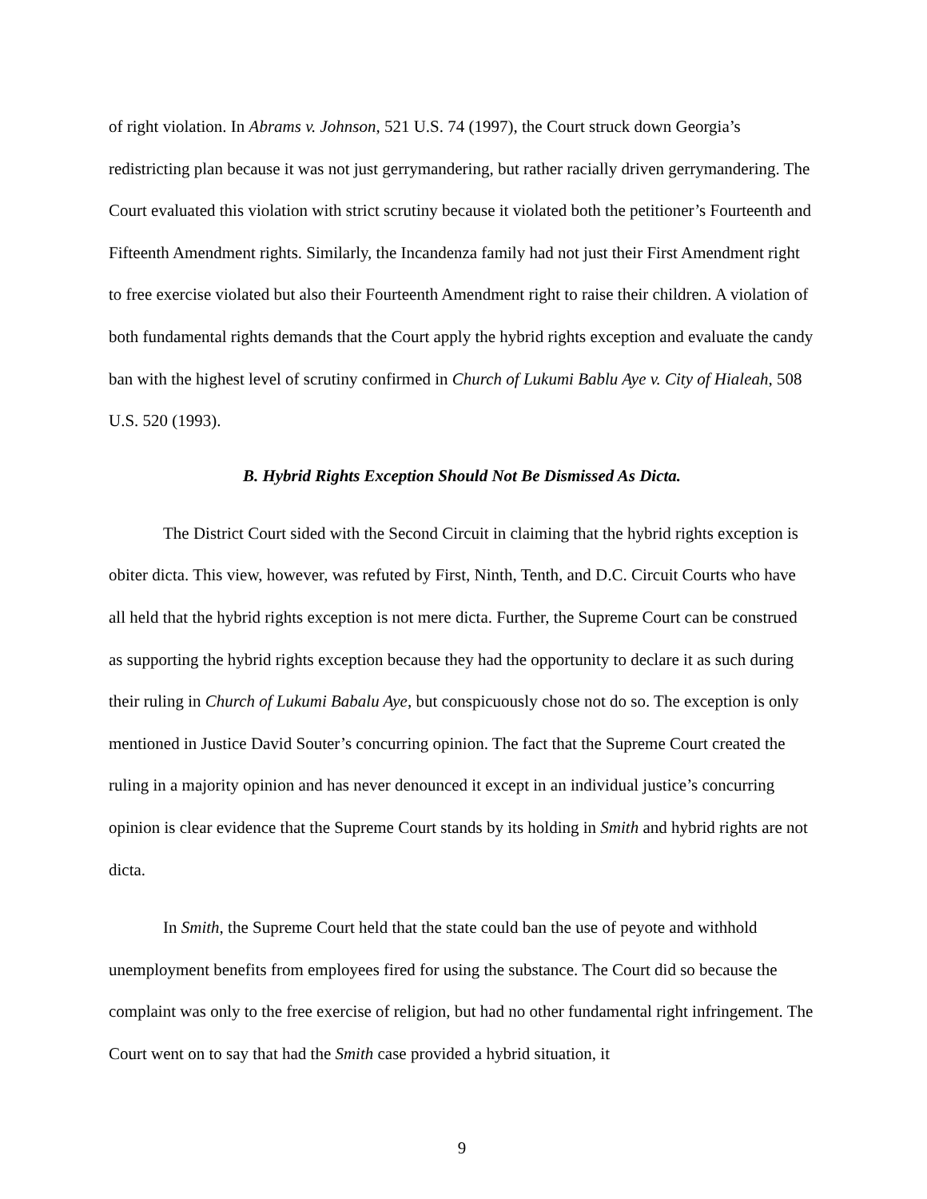of right violation. In Abrams v. Johnson, 521 U.S. 74 (1997), the Court struck down Georgia’s redistricting plan because it was not just gerrymandering, but rather racially driven gerrymandering. The Court evaluated this violation with strict scrutiny because it violated both the petitioner’s Fourteenth and Fifteenth Amendment rights. Similarly, the Incandenza family had not just their First Amendment right to free exercise violated but also their Fourteenth Amendment right to raise their children. A violation of both fundamental rights demands that the Court apply the hybrid rights exception and evaluate the candy ban with the highest level of scrutiny confirmed in Church of Lukumi Bablu Aye v. City of Hialeah, 508 U.S. 520 (1993).
B. Hybrid Rights Exception Should Not Be Dismissed As Dicta.
The District Court sided with the Second Circuit in claiming that the hybrid rights exception is obiter dicta. This view, however, was refuted by First, Ninth, Tenth, and D.C. Circuit Courts who have all held that the hybrid rights exception is not mere dicta. Further, the Supreme Court can be construed as supporting the hybrid rights exception because they had the opportunity to declare it as such during their ruling in Church of Lukumi Babalu Aye, but conspicuously chose not do so. The exception is only mentioned in Justice David Souter’s concurring opinion. The fact that the Supreme Court created the ruling in a majority opinion and has never denounced it except in an individual justice’s concurring opinion is clear evidence that the Supreme Court stands by its holding in Smith and hybrid rights are not dicta.
In Smith, the Supreme Court held that the state could ban the use of peyote and withhold unemployment benefits from employees fired for using the substance. The Court did so because the complaint was only to the free exercise of religion, but had no other fundamental right infringement. The Court went on to say that had the Smith case provided a hybrid situation, it
9